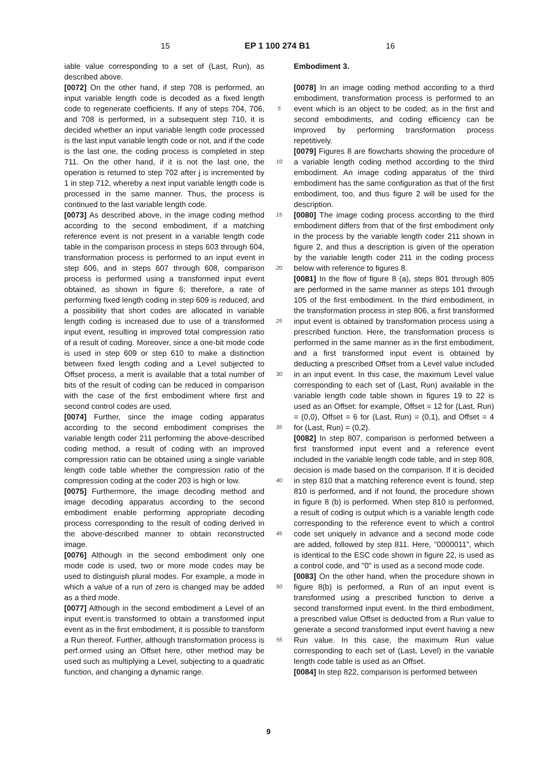15 EP 1 100 274 B1 16
iable value corresponding to a set of (Last, Run), as described above.
[0072] On the other hand, if step 708 is performed, an input variable length code is decoded as a fixed length code to regenerate coefficients. If any of steps 704, 706, and 708 is performed, in a subsequent step 710, it is decided whether an input variable length code processed is the last input variable length code or not, and if the code is the last one, the coding process is completed in step 711. On the other hand, if it is not the last one, the operation is returned to step 702 after j is incremented by 1 in step 712, whereby a next input variable length code is processed in the same manner. Thus, the process is continued to the last variable length code.
[0073] As described above, in the image coding method according to the second embodiment, if a matching reference event is not present in a variable length code table in the comparison process in steps 603 through 604, transformation process is performed to an input event in step 606, and in steps 607 through 608, comparison process is performed using a transformed input event obtained, as shown in figure 6; therefore, a rate of performing fixed length coding in step 609 is reduced, and a possibility that short codes are allocated in variable length coding is increased due to use of a transformed input event, resulting in improved total compression ratio of a result of coding. Moreover, since a one-bit mode code is used in step 609 or step 610 to make a distinction between fixed length coding and a Level subjected to Offset process, a merit is available that a total number of bits of the result of coding can be reduced in comparison with the case of the first embodiment where first and second control codes are used.
[0074] Further, since the image coding apparatus according to the second embodiment comprises the variable length coder 211 performing the above-described coding method, a result of coding with an improved compression ratio can be obtained using a single variable length code table whether the compression ratio of the compression coding at the coder 203 is high or low.
[0075] Furthermore, the image decoding method and image decoding apparatus according to the second embodiment enable performing appropriate decoding process corresponding to the result of coding derived in the above-described manner to obtain reconstructed image.
[0076] Although in the second embodiment only one mode code is used, two or more mode codes may be used to distinguish plural modes. For example, a mode in which a value of a run of zero is changed may be added as a third mode.
[0077] Although in the second embodiment a Level of an input event.is transformed to obtain a transformed input event as in the first embodiment, it is possible to transform a Run thereof. Further, although transformation process is perf.ormed using an Offset here, other method may be used such as multiplying a Level, subjecting to a quadratic function, and changing a dynamic range.
5
10
15
20
25
30
35
40
45
50
55
Embodiment 3.
[0078] In an image coding method according to a third embodiment, transformation process is performed to an event which is an object to be coded; as in the first and second embodiments, and coding efficiency can be improved by performing transformation process repetitively.
[0079] Figures 8 are flowcharts showing the procedure of a variable length coding method according to the third embodiment. An image coding apparatus of the third embodiment has the same configuration as that of the first embodiment, too, and thus figure 2 will be used for the description.
[0080] The image coding process according to the third embodiment differs from that of the first embodiment only in the process by the variable length coder 211 shown in figure 2, and thus a description is given of the operation by the variable length coder 211 in the coding process below with reference to figures 8.
[0081] In the flow of figure 8 (a), steps 801 through 805 are performed in the same manner as steps 101 through 105 of the first embodiment. In the third embodiment, in the transformation process in step 806, a first transformed input event is obtained by transformation process using a prescribed function. Here, the transformation process is performed in the same manner as in the first embodiment, and a first transformed input event is obtained by deducting a prescribed Offset from a Level value included in an input event. In this case, the maximum Level value corresponding to each set of (Last, Run) available in the variable length code table shown in figures 19 to 22 is used as an Offset: for example, Offset = 12 for (Last, Run) = (0,0), Offset = 6 for (Last, Run) = (0,1), and Offset = 4 for (Last, Run) = (0,2).
[0082] In step 807, comparison is performed between a first transformed input event and a reference event included in the variable length code table, and in step 808, decision is made based on the comparison. If it is decided in step 810 that a matching reference event is found, step 810 is performed, and if not found, the procedure shown in figure 8 (b) is performed. When step 810 is performed, a result of coding is output which is a variable length code corresponding to the reference event to which a control code set uniquely in advance and a second mode code are added, followed by step 811. Here, "0000011", which is identical to the ESC code shown in figure 22, is used as a control code, and "0" is used as a second mode code.
[0083] On the other hand, when the procedure shown in figure 8(b) is performed, a Run of an input event is transformed using a prescribed function to derive a second transformed input event. In the third embodiment, a prescribed value Offset is deducted from a Run value to generate a second transformed input event having a new Run value. In this case, the maximum Run value corresponding to each set of (Last, Level) in the variable length code table is used as an Offset.
[0084] In step 822, comparison is performed between
9